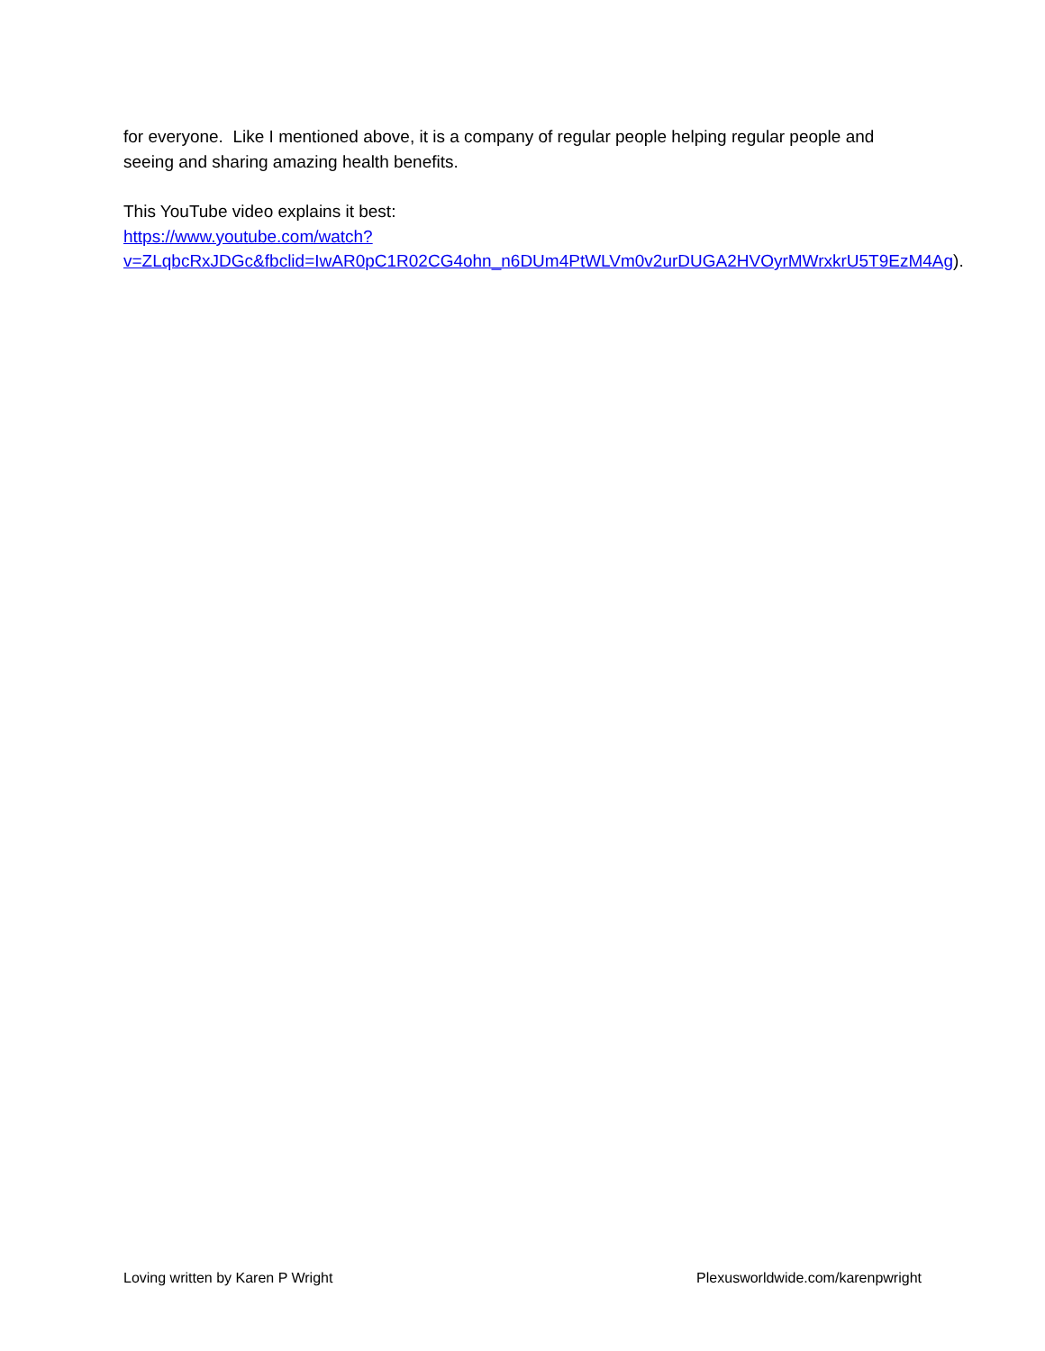for everyone. Like I mentioned above, it is a company of regular people helping regular people and seeing and sharing amazing health benefits.
This YouTube video explains it best:
https://www.youtube.com/watch?v=ZLqbcRxJDGc&fbclid=IwAR0pC1R02CG4ohn_n6DUm4PtWLVm0v2urDUGA2HVOyrMWrxkrU5T9EzM4Ag).
Loving written by Karen P Wright Plexusworldwide.com/karenpwright